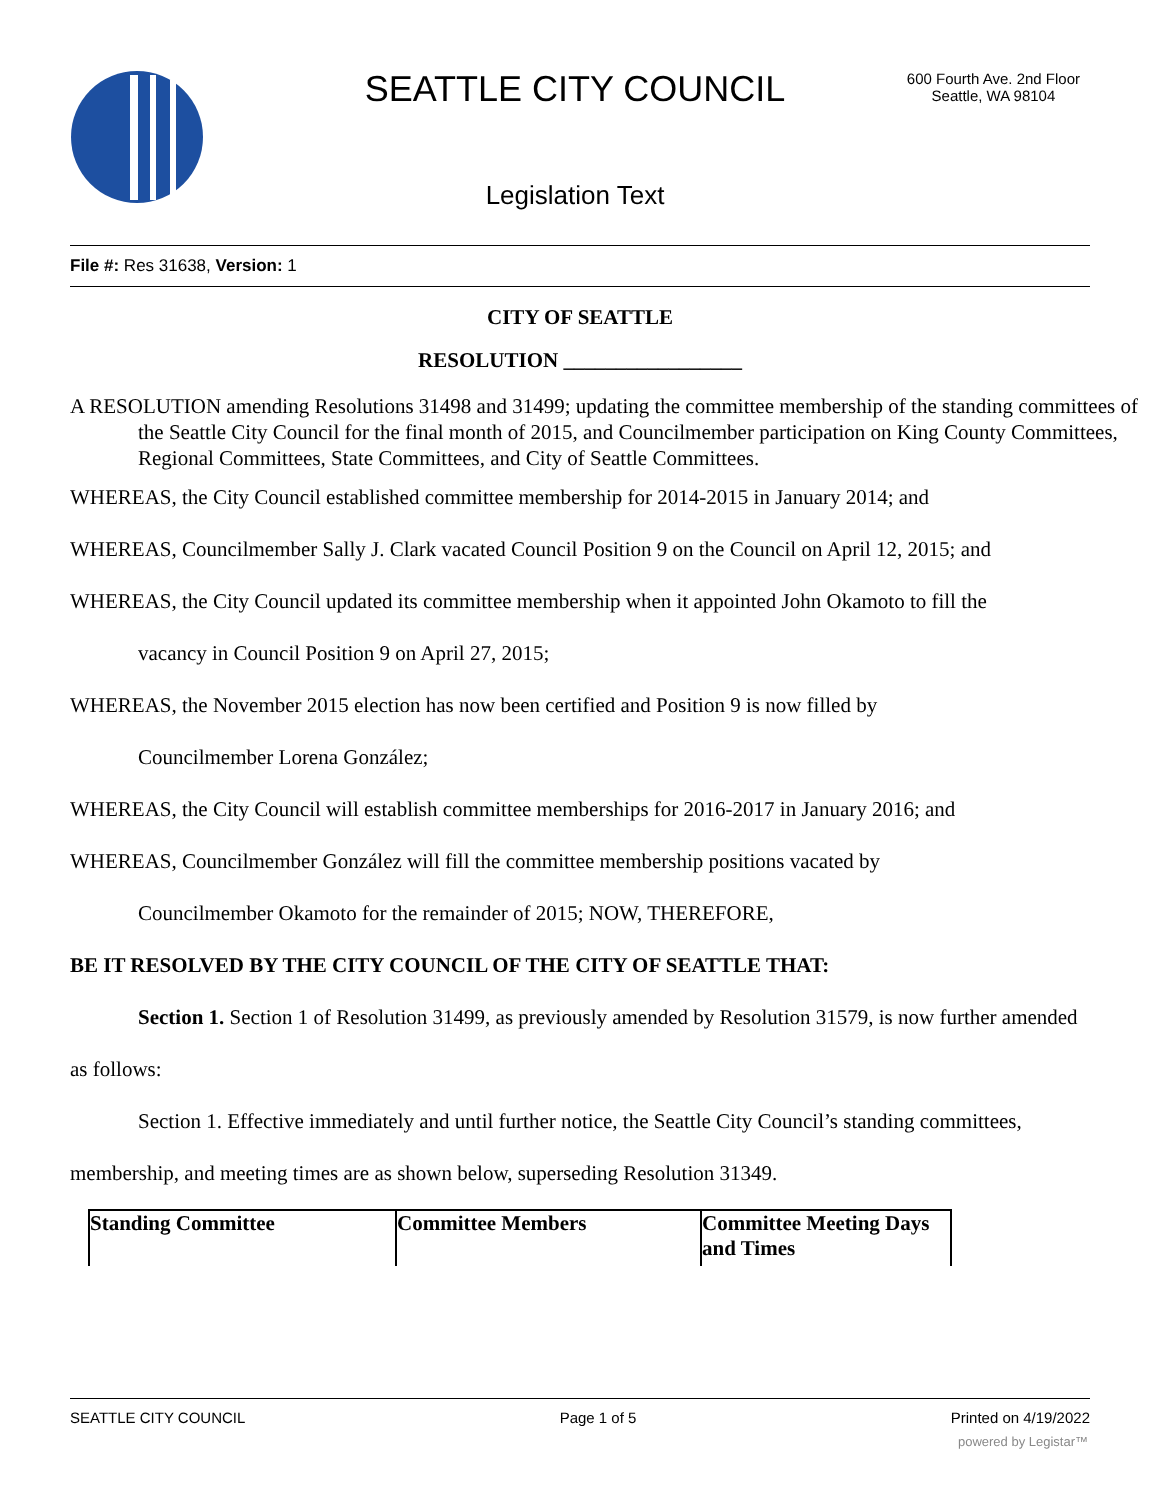SEATTLE CITY COUNCIL
600 Fourth Ave. 2nd Floor
Seattle, WA 98104
Legislation Text
File #: Res 31638, Version: 1
CITY OF SEATTLE
RESOLUTION _________________
A RESOLUTION amending Resolutions 31498 and 31499; updating the committee membership of the standing committees of the Seattle City Council for the final month of 2015, and Councilmember participation on King County Committees, Regional Committees, State Committees, and City of Seattle Committees.
WHEREAS, the City Council established committee membership for 2014-2015 in January 2014; and
WHEREAS, Councilmember Sally J. Clark vacated Council Position 9 on the Council on April 12, 2015; and
WHEREAS, the City Council updated its committee membership when it appointed John Okamoto to fill the
vacancy in Council Position 9 on April 27, 2015;
WHEREAS, the November 2015 election has now been certified and Position 9 is now filled by
Councilmember Lorena González;
WHEREAS, the City Council will establish committee memberships for 2016-2017 in January 2016; and
WHEREAS, Councilmember González will fill the committee membership positions vacated by
Councilmember Okamoto for the remainder of 2015; NOW, THEREFORE,
BE IT RESOLVED BY THE CITY COUNCIL OF THE CITY OF SEATTLE THAT:
Section 1. Section 1 of Resolution 31499, as previously amended by Resolution 31579, is now further amended as follows:
Section 1. Effective immediately and until further notice, the Seattle City Council’s standing committees, membership, and meeting times are as shown below, superseding Resolution 31349.
| Standing Committee | Committee Members | Committee Meeting Days and Times |
| --- | --- | --- |
SEATTLE CITY COUNCIL Page 1 of 5 Printed on 4/19/2022
powered by Legistar™